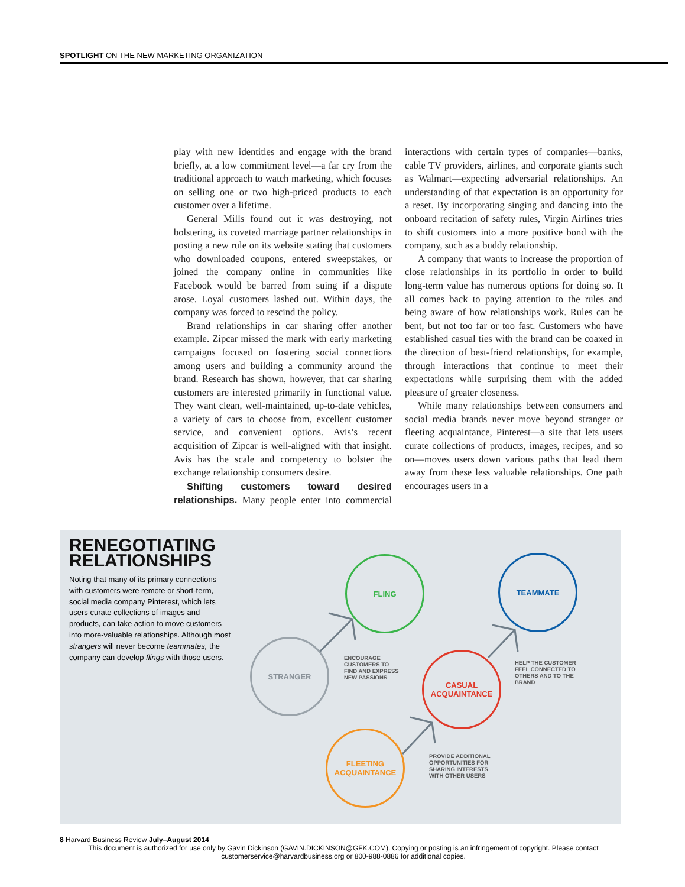SPOTLIGHT ON THE NEW MARKETING ORGANIZATION
play with new identities and engage with the brand briefly, at a low commitment level—a far cry from the traditional approach to watch marketing, which focuses on selling one or two high-priced products to each customer over a lifetime.
General Mills found out it was destroying, not bolstering, its coveted marriage partner relationships in posting a new rule on its website stating that customers who downloaded coupons, entered sweepstakes, or joined the company online in communities like Facebook would be barred from suing if a dispute arose. Loyal customers lashed out. Within days, the company was forced to rescind the policy.
Brand relationships in car sharing offer another example. Zipcar missed the mark with early marketing campaigns focused on fostering social connections among users and building a community around the brand. Research has shown, however, that car sharing customers are interested primarily in functional value. They want clean, well-maintained, up-to-date vehicles, a variety of cars to choose from, excellent customer service, and convenient options. Avis’s recent acquisition of Zipcar is well-aligned with that insight. Avis has the scale and competency to bolster the exchange relationship consumers desire.
Shifting customers toward desired relationships. Many people enter into commercial interactions with certain types of companies—banks, cable TV providers, airlines, and corporate giants such as Walmart—expecting adversarial relationships. An understanding of that expectation is an opportunity for a reset. By incorporating singing and dancing into the onboard recitation of safety rules, Virgin Airlines tries to shift customers into a more positive bond with the company, such as a buddy relationship.
A company that wants to increase the proportion of close relationships in its portfolio in order to build long-term value has numerous options for doing so. It all comes back to paying attention to the rules and being aware of how relationships work. Rules can be bent, but not too far or too fast. Customers who have established casual ties with the brand can be coaxed in the direction of best-friend relationships, for example, through interactions that continue to meet their expectations while surprising them with the added pleasure of greater closeness.
While many relationships between consumers and social media brands never move beyond stranger or fleeting acquaintance, Pinterest—a site that lets users curate collections of products, images, recipes, and so on—moves users down various paths that lead them away from these less valuable relationships. One path encourages users in a
RENEGOTIATING
RELATIONSHIPS
Noting that many of its primary connections with customers were remote or short-term, social media company Pinterest, which lets users curate collections of images and products, can take action to move customers into more-valuable relationships. Although most strangers will never become teammates, the company can develop flings with those users.
STRANGER
FLING TEAMMATE
CASUAL
ACQUAINTANCE
FLEETING
ACQUAINTANCE
ENCOURAGE
CUSTOMERS TO
FIND AND EXPRESS
NEW PASSIONS
HELP THE CUSTOMER
FEEL CONNECTED TO
OTHERS AND TO THE
BRAND
PROVIDE ADDITIONAL
OPPORTUNITIES FOR
SHARING INTERESTS
WITH OTHER USERS
8 Harvard Business Review July–August 2014
This document is authorized for use only by Gavin Dickinson (GAVIN.DICKINSON@GFK.COM). Copying or posting is an infringement of copyright. Please contact customerservice@harvardbusiness.org or 800-988-0886 for additional copies.